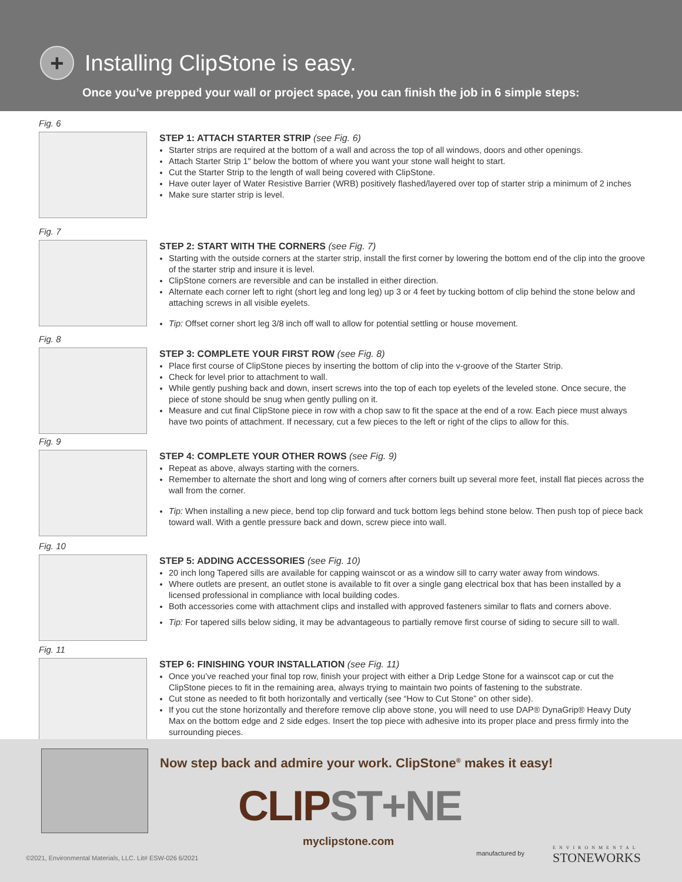+
Installing ClipStone is easy.
Once you’ve prepped your wall or project space, you can finish the job in 6 simple steps:
Fig. 6
STEP 1: ATTACH STARTER STRIP (see Fig. 6)
Starter strips are required at the bottom of a wall and across the top of all windows, doors and other openings.
Attach Starter Strip 1" below the bottom of where you want your stone wall height to start.
Cut the Starter Strip to the length of wall being covered with ClipStone.
Have outer layer of Water Resistive Barrier (WRB) positively flashed/layered over top of starter strip a minimum of 2 inches
Make sure starter strip is level.
Fig. 7
STEP 2: START WITH THE CORNERS (see Fig. 7)
Starting with the outside corners at the starter strip, install the first corner by lowering the bottom end of the clip into the groove of the starter strip and insure it is level.
ClipStone corners are reversible and can be installed in either direction.
Alternate each corner left to right (short leg and long leg) up 3 or 4 feet by tucking bottom of clip behind the stone below and attaching screws in all visible eyelets.
Tip: Offset corner short leg 3/8 inch off wall to allow for potential settling or house movement.
Fig. 8
STEP 3: COMPLETE YOUR FIRST ROW (see Fig. 8)
Place first course of ClipStone pieces by inserting the bottom of clip into the v-groove of the Starter Strip.
Check for level prior to attachment to wall.
While gently pushing back and down, insert screws into the top of each top eyelets of the leveled stone. Once secure, the piece of stone should be snug when gently pulling on it.
Measure and cut final ClipStone piece in row with a chop saw to fit the space at the end of a row. Each piece must always have two points of attachment. If necessary, cut a few pieces to the left or right of the clips to allow for this.
Fig. 9
STEP 4: COMPLETE YOUR OTHER ROWS (see Fig. 9)
Repeat as above, always starting with the corners.
Remember to alternate the short and long wing of corners after corners built up several more feet, install flat pieces across the wall from the corner.
Tip: When installing a new piece, bend top clip forward and tuck bottom legs behind stone below. Then push top of piece back toward wall. With a gentle pressure back and down, screw piece into wall.
Fig. 10
STEP 5: ADDING ACCESSORIES (see Fig. 10)
20 inch long Tapered sills are available for capping wainscot or as a window sill to carry water away from windows.
Where outlets are present, an outlet stone is available to fit over a single gang electrical box that has been installed by a licensed professional in compliance with local building codes.
Both accessories come with attachment clips and installed with approved fasteners similar to flats and corners above.
Tip: For tapered sills below siding, it may be advantageous to partially remove first course of siding to secure sill to wall.
Fig. 11
STEP 6: FINISHING YOUR INSTALLATION (see Fig. 11)
Once you’ve reached your final top row, finish your project with either a Drip Ledge Stone for a wainscot cap or cut the ClipStone pieces to fit in the remaining area, always trying to maintain two points of fastening to the substrate.
Cut stone as needed to fit both horizontally and vertically (see “How to Cut Stone” on other side).
If you cut the stone horizontally and therefore remove clip above stone, you will need to use DAP® DynaGrip® Heavy Duty Max on the bottom edge and 2 side edges. Insert the top piece with adhesive into its proper place and press firmly into the surrounding pieces.
Now step back and admire your work. ClipStone<sup>®</sup> makes it easy!
CLIPST+NE
myclipstone.com
©2021, Environmental Materials, LLC. Lit# ESW-026 6/2021
manufactured by ENVIRONMENTAL
STONEWORKS